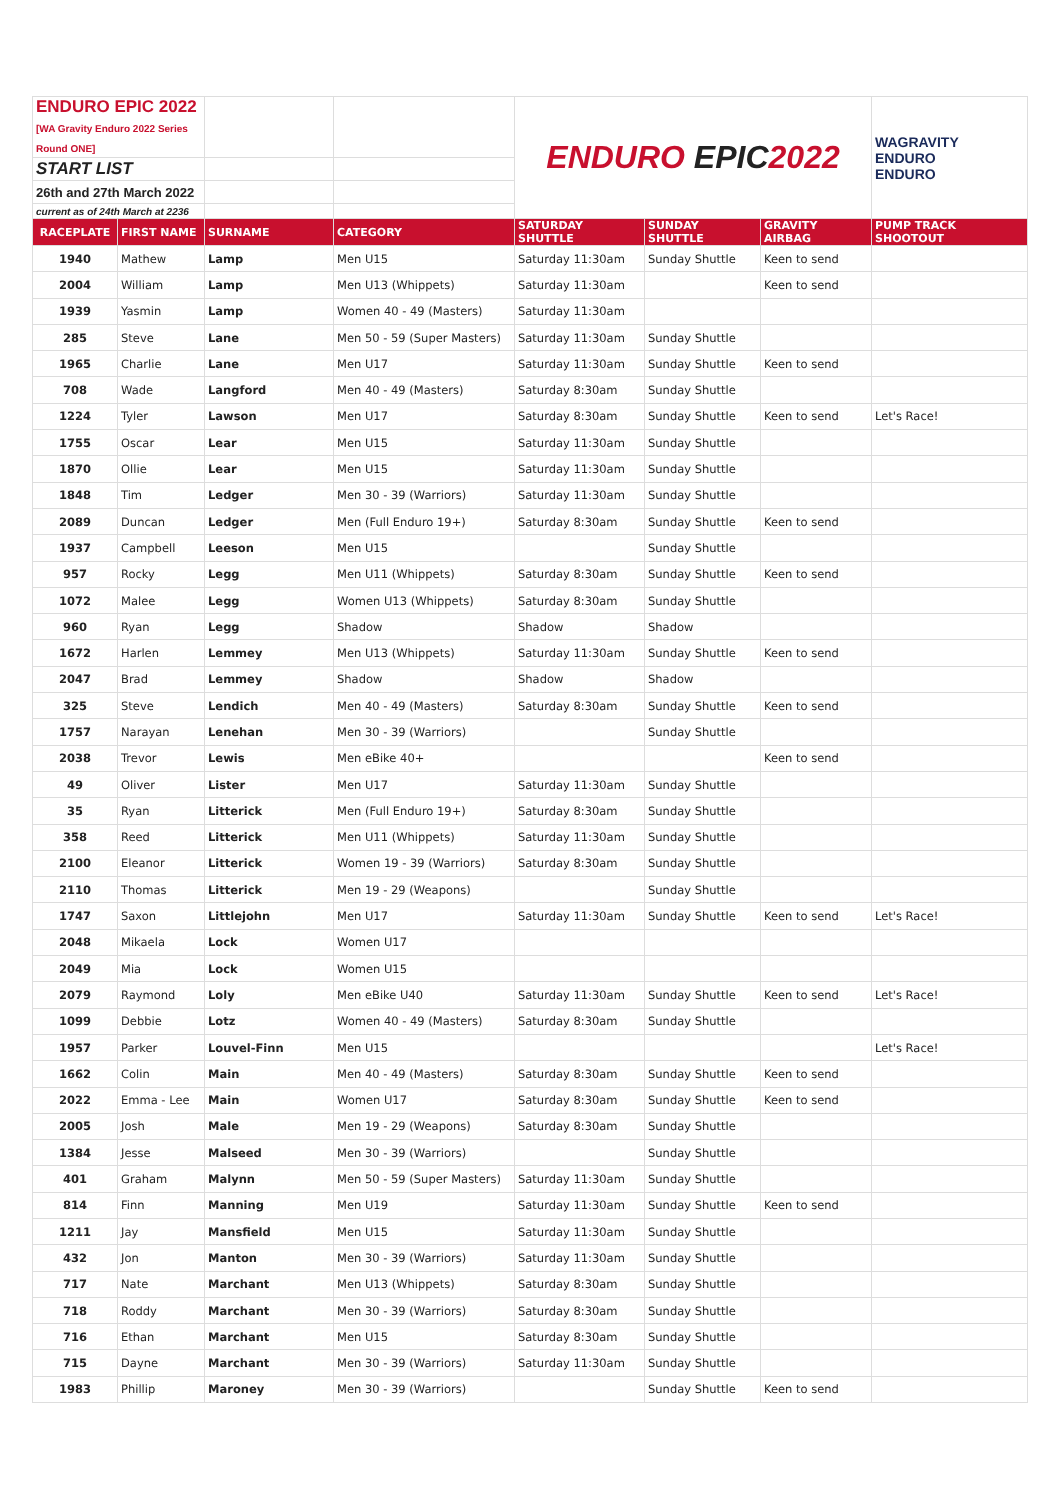| ENDURO EPIC 2022 [WA Gravity Enduro 2022 Series Round ONE] | | | | ENDURO EPIC 2022 | | | WAGRAVITY ENDURO ENDURO |
| START LIST | | | | | | | |
| 26th and 27th March 2022 | | | | | | | |
| current as of 24th March at 2236 | | | | | | | |
| RACEPLATE | FIRST NAME | SURNAME | CATEGORY | SATURDAY SHUTTLE | SUNDAY SHUTTLE | GRAVITY AIRBAG | PUMP TRACK SHOOTOUT |
| 1940 | Mathew | Lamp | Men U15 | Saturday 11:30am | Sunday Shuttle | Keen to send | |
| 2004 | William | Lamp | Men U13 (Whippets) | Saturday 11:30am | | Keen to send | |
| 1939 | Yasmin | Lamp | Women 40 - 49 (Masters) | Saturday 11:30am | | | |
| 285 | Steve | Lane | Men 50 - 59 (Super Masters) | Saturday 11:30am | Sunday Shuttle | | |
| 1965 | Charlie | Lane | Men U17 | Saturday 11:30am | Sunday Shuttle | Keen to send | |
| 708 | Wade | Langford | Men 40 - 49 (Masters) | Saturday 8:30am | Sunday Shuttle | | |
| 1224 | Tyler | Lawson | Men U17 | Saturday 8:30am | Sunday Shuttle | Keen to send | Let's Race! |
| 1755 | Oscar | Lear | Men U15 | Saturday 11:30am | Sunday Shuttle | | |
| 1870 | Ollie | Lear | Men U15 | Saturday 11:30am | Sunday Shuttle | | |
| 1848 | Tim | Ledger | Men 30 - 39 (Warriors) | Saturday 11:30am | Sunday Shuttle | | |
| 2089 | Duncan | Ledger | Men (Full Enduro 19+) | Saturday 8:30am | Sunday Shuttle | Keen to send | |
| 1937 | Campbell | Leeson | Men U15 | | Sunday Shuttle | | |
| 957 | Rocky | Legg | Men U11 (Whippets) | Saturday 8:30am | Sunday Shuttle | Keen to send | |
| 1072 | Malee | Legg | Women U13 (Whippets) | Saturday 8:30am | Sunday Shuttle | | |
| 960 | Ryan | Legg | Shadow | Shadow | Shadow | | |
| 1672 | Harlen | Lemmey | Men U13 (Whippets) | Saturday 11:30am | Sunday Shuttle | Keen to send | |
| 2047 | Brad | Lemmey | Shadow | Shadow | Shadow | | |
| 325 | Steve | Lendich | Men 40 - 49 (Masters) | Saturday 8:30am | Sunday Shuttle | Keen to send | |
| 1757 | Narayan | Lenehan | Men 30 - 39 (Warriors) | | Sunday Shuttle | | |
| 2038 | Trevor | Lewis | Men eBike 40+ | | | Keen to send | |
| 49 | Oliver | Lister | Men U17 | Saturday 11:30am | Sunday Shuttle | | |
| 35 | Ryan | Litterick | Men (Full Enduro 19+) | Saturday 8:30am | Sunday Shuttle | | |
| 358 | Reed | Litterick | Men U11 (Whippets) | Saturday 11:30am | Sunday Shuttle | | |
| 2100 | Eleanor | Litterick | Women 19 - 39 (Warriors) | Saturday 8:30am | Sunday Shuttle | | |
| 2110 | Thomas | Litterick | Men 19 - 29 (Weapons) | | Sunday Shuttle | | |
| 1747 | Saxon | Littlejohn | Men U17 | Saturday 11:30am | Sunday Shuttle | Keen to send | Let's Race! |
| 2048 | Mikaela | Lock | Women U17 | | | | |
| 2049 | Mia | Lock | Women U15 | | | | |
| 2079 | Raymond | Loly | Men eBike U40 | Saturday 11:30am | Sunday Shuttle | Keen to send | Let's Race! |
| 1099 | Debbie | Lotz | Women 40 - 49 (Masters) | Saturday 8:30am | Sunday Shuttle | | |
| 1957 | Parker | Louvel-Finn | Men U15 | | | | Let's Race! |
| 1662 | Colin | Main | Men 40 - 49 (Masters) | Saturday 8:30am | Sunday Shuttle | Keen to send | |
| 2022 | Emma - Lee | Main | Women U17 | Saturday 8:30am | Sunday Shuttle | Keen to send | |
| 2005 | Josh | Male | Men 19 - 29 (Weapons) | Saturday 8:30am | Sunday Shuttle | | |
| 1384 | Jesse | Malseed | Men 30 - 39 (Warriors) | | Sunday Shuttle | | |
| 401 | Graham | Malynn | Men 50 - 59 (Super Masters) | Saturday 11:30am | Sunday Shuttle | | |
| 814 | Finn | Manning | Men U19 | Saturday 11:30am | Sunday Shuttle | Keen to send | |
| 1211 | Jay | Mansfield | Men U15 | Saturday 11:30am | Sunday Shuttle | | |
| 432 | Jon | Manton | Men 30 - 39 (Warriors) | Saturday 11:30am | Sunday Shuttle | | |
| 717 | Nate | Marchant | Men U13 (Whippets) | Saturday 8:30am | Sunday Shuttle | | |
| 718 | Roddy | Marchant | Men 30 - 39 (Warriors) | Saturday 8:30am | Sunday Shuttle | | |
| 716 | Ethan | Marchant | Men U15 | Saturday 8:30am | Sunday Shuttle | | |
| 715 | Dayne | Marchant | Men 30 - 39 (Warriors) | Saturday 11:30am | Sunday Shuttle | | |
| 1983 | Phillip | Maroney | Men 30 - 39 (Warriors) | | Sunday Shuttle | Keen to send | |